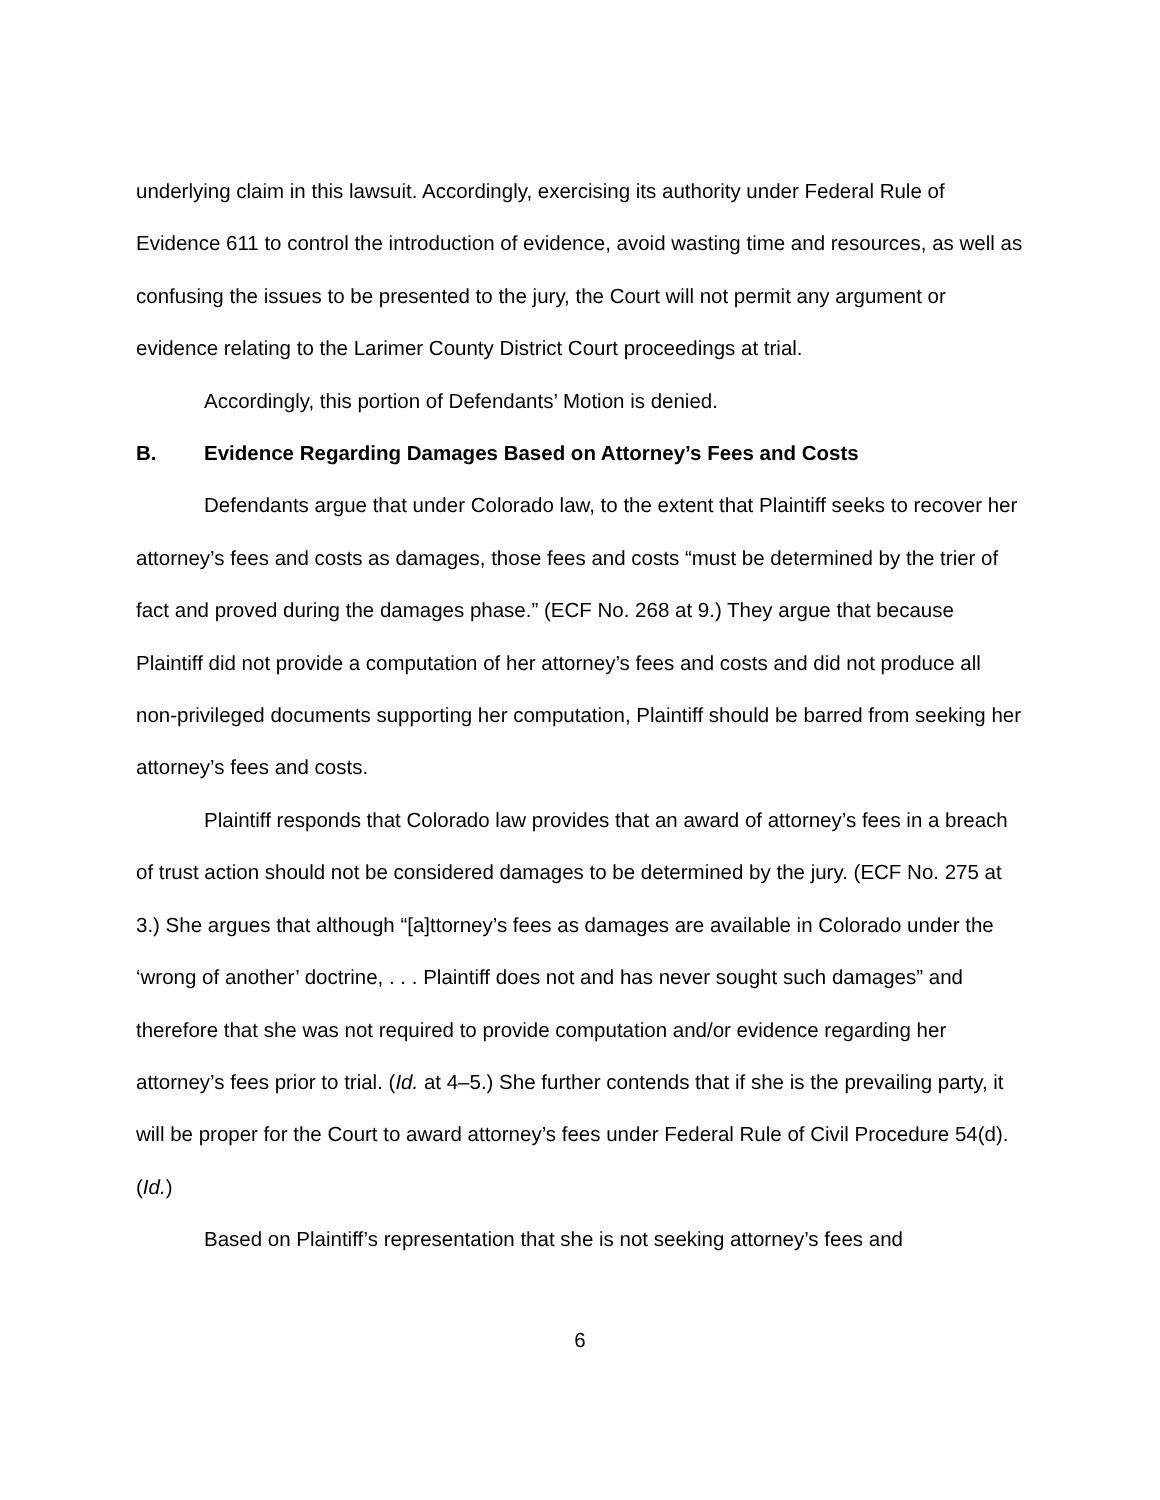underlying claim in this lawsuit. Accordingly, exercising its authority under Federal Rule of Evidence 611 to control the introduction of evidence, avoid wasting time and resources, as well as confusing the issues to be presented to the jury, the Court will not permit any argument or evidence relating to the Larimer County District Court proceedings at trial.
Accordingly, this portion of Defendants’ Motion is denied.
B. Evidence Regarding Damages Based on Attorney’s Fees and Costs
Defendants argue that under Colorado law, to the extent that Plaintiff seeks to recover her attorney’s fees and costs as damages, those fees and costs “must be determined by the trier of fact and proved during the damages phase.” (ECF No. 268 at 9.) They argue that because Plaintiff did not provide a computation of her attorney’s fees and costs and did not produce all non-privileged documents supporting her computation, Plaintiff should be barred from seeking her attorney’s fees and costs.
Plaintiff responds that Colorado law provides that an award of attorney’s fees in a breach of trust action should not be considered damages to be determined by the jury. (ECF No. 275 at 3.) She argues that although “[a]ttorney’s fees as damages are available in Colorado under the ‘wrong of another’ doctrine, . . . Plaintiff does not and has never sought such damages” and therefore that she was not required to provide computation and/or evidence regarding her attorney’s fees prior to trial. (Id. at 4–5.) She further contends that if she is the prevailing party, it will be proper for the Court to award attorney’s fees under Federal Rule of Civil Procedure 54(d). (Id.)
Based on Plaintiff’s representation that she is not seeking attorney’s fees and
6